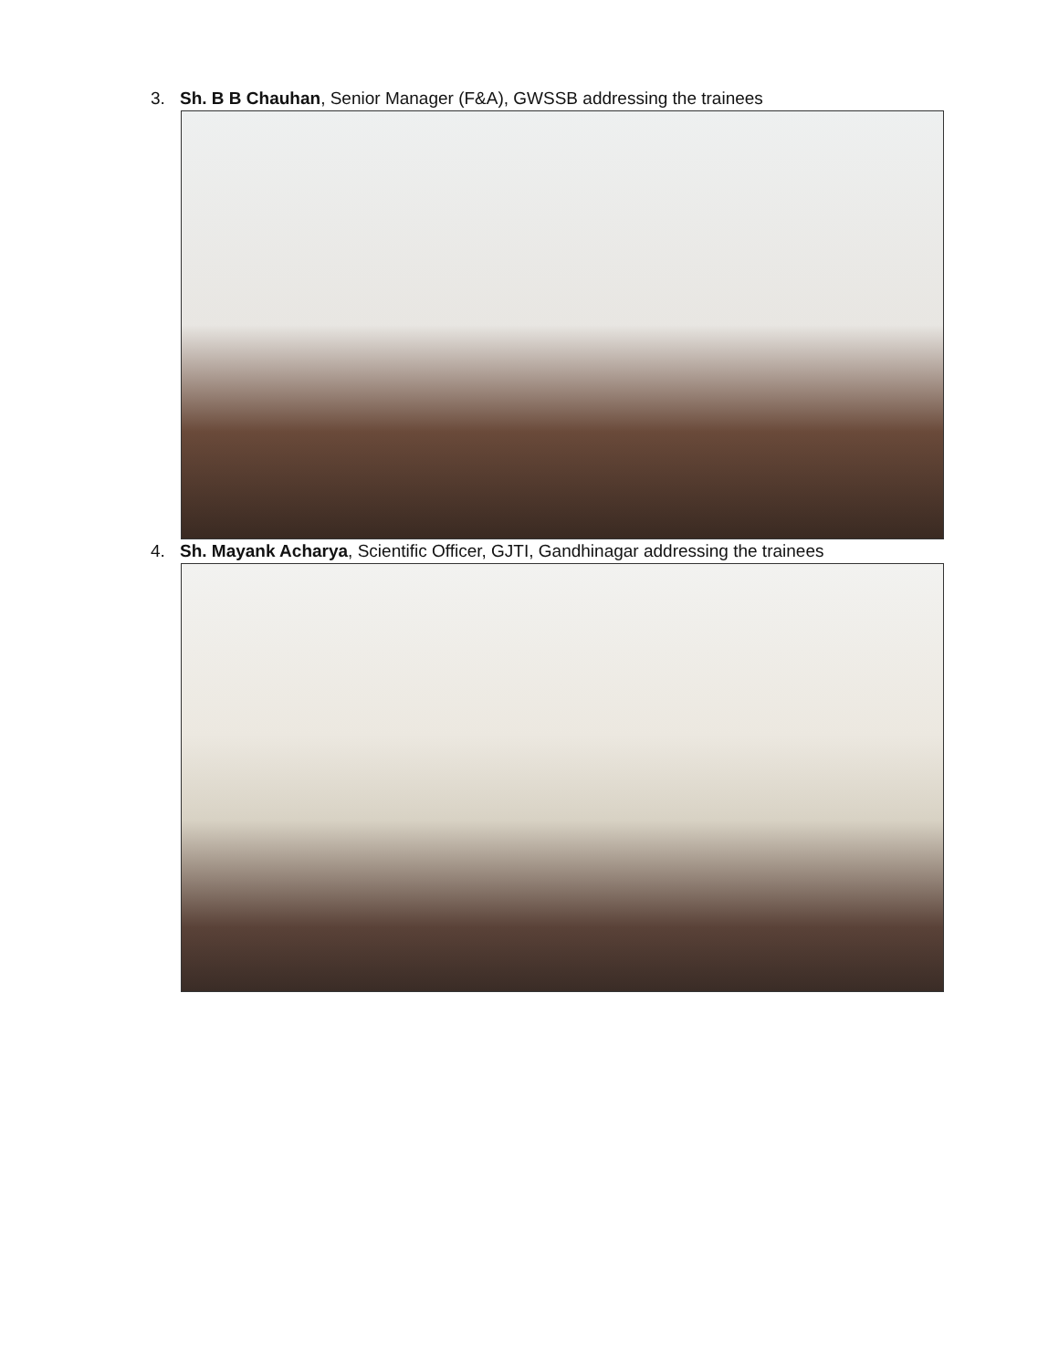3. Sh. B B Chauhan, Senior Manager (F&A), GWSSB addressing the trainees
4. Sh. Mayank Acharya, Scientific Officer, GJTI, Gandhinagar addressing the trainees